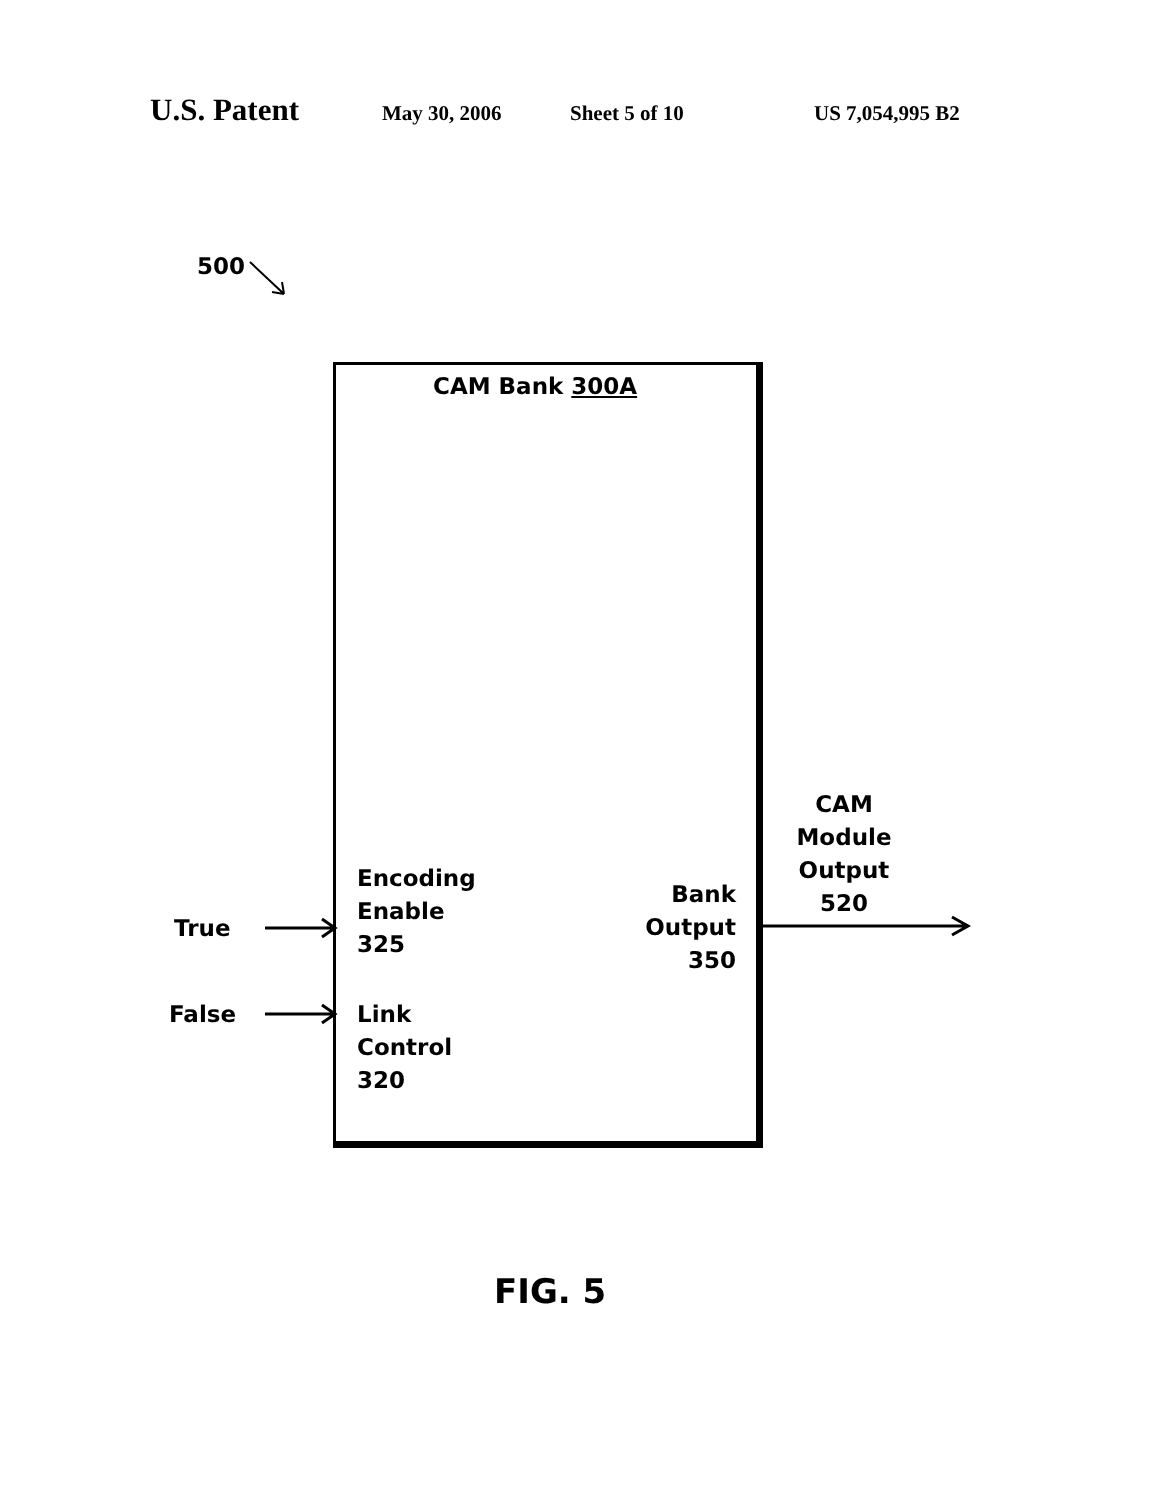U.S. Patent May 30, 2006 Sheet 5 of 10 US 7,054,995 B2
500
CAM Bank 300A
True
False
Encoding
Enable
325
Link
Control
320
Bank
Output
350
CAM
Module
Output
520
FIG. 5